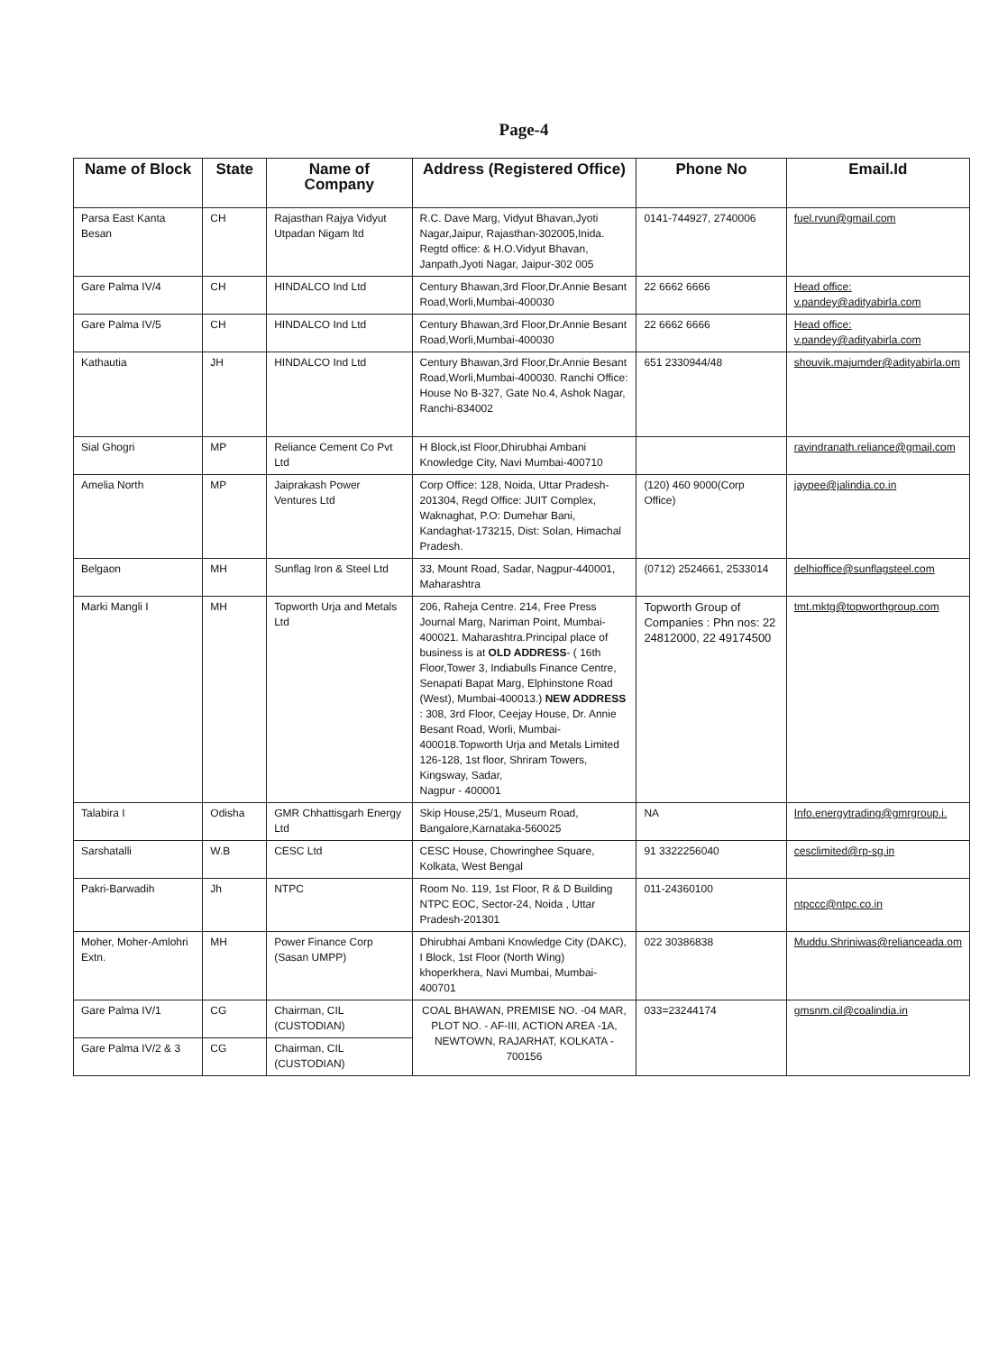Page-4
| Name of Block | State | Name of Company | Address (Registered Office) | Phone No | Email.Id |
| --- | --- | --- | --- | --- | --- |
| Parsa East Kanta Besan | CH | Rajasthan Rajya Vidyut Utpadan Nigam ltd | R.C. Dave Marg, Vidyut Bhavan,Jyoti Nagar,Jaipur, Rajasthan-302005,Inida. Regtd office: & H.O.Vidyut Bhavan, Janpath,Jyoti Nagar, Jaipur-302 005 | 0141-744927, 2740006 | fuel.rvun@gmail.com |
| Gare Palma IV/4 | CH | HINDALCO Ind Ltd | Century Bhawan,3rd Floor,Dr.Annie Besant Road,Worli,Mumbai-400030 | 22 6662 6666 | Head office: v.pandey@adityabirla.com |
| Gare Palma IV/5 | CH | HINDALCO Ind Ltd | Century Bhawan,3rd Floor,Dr.Annie Besant Road,Worli,Mumbai-400030 | 22 6662 6666 | Head office: v.pandey@adityabirla.com |
| Kathautia | JH | HINDALCO Ind Ltd | Century Bhawan,3rd Floor,Dr.Annie Besant Road,Worli,Mumbai-400030. Ranchi Office: House No B-327, Gate No.4, Ashok Nagar, Ranchi-834002 | 651 2330944/48 | shouvik.majumder@adityabirla.om |
| Sial Ghogri | MP | Reliance Cement Co Pvt Ltd | H Block,ist Floor,Dhirubhai Ambani Knowledge City, Navi Mumbai-400710 | | ravindranath.reliance@gmail.com |
| Amelia North | MP | Jaiprakash Power Ventures Ltd | Corp Office: 128, Noida, Uttar Pradesh-201304, Regd Office: JUIT Complex, Waknaghat, P.O: Dumehar Bani, Kandaghat-173215, Dist: Solan, Himachal Pradesh. | (120) 460 9000(Corp Office) | jaypee@jalindia.co.in |
| Belgaon | MH | Sunflag Iron & Steel Ltd | 33, Mount Road, Sadar, Nagpur-440001, Maharashtra | (0712) 2524661, 2533014 | delhioffice@sunflagsteel.com |
| Marki Mangli I | MH | Topworth Urja and Metals Ltd | 206, Raheja Centre. 214, Free Press Journal Marg, Nariman Point, Mumbai-400021. Maharashtra.Principal place of business is at OLD ADDRESS - ( 16th Floor,Tower 3, Indiabulls Finance Centre, Senapati Bapat Marg, Elphinstone Road (West), Mumbai-400013.) NEW ADDRESS : 308, 3rd Floor, Ceejay House, Dr. Annie Besant Road, Worli, Mumbai-400018.Topworth Urja and Metals Limited 126-128, 1st floor, Shriram Towers, Kingsway, Sadar, Nagpur - 400001 | Topworth Group of Companies : Phn nos: 22 24812000, 22 49174500 | tmt.mktg@topworthgroup.com |
| Talabira I | Odisha | GMR Chhattisgarh Energy Ltd | Skip House,25/1, Museum Road, Bangalore,Karnataka-560025 | NA | Info.energytrading@gmrgroup.i. |
| Sarshatalli | W.B | CESC Ltd | CESC House, Chowringhee Square, Kolkata, West Bengal | 91 3322256040 | cesclimited@rp-sg.in |
| Pakri-Barwadih | Jh | NTPC | Room No. 119, 1st Floor, R & D Building NTPC EOC, Sector-24, Noida , Uttar Pradesh-201301 | 011-24360100 | ntpccc@ntpc.co.in |
| Moher, Moher-Amlohri Extn. | MH | Power Finance Corp (Sasan UMPP) | Dhirubhai Ambani Knowledge City (DAKC), I Block, 1st Floor (North Wing) khoperkhera, Navi Mumbai, Mumbai-400701 | 022 30386838 | Muddu.Shriniwas@relianceada.om |
| Gare Palma IV/1 | CG | Chairman, CIL (CUSTODIAN) | COAL BHAWAN, PREMISE NO. -04 MAR, PLOT NO. - AF-III, ACTION AREA -1A, NEWTOWN, RAJARHAT, KOLKATA - 700156 | 033=23244174 | gmsnm.cil@coalindia.in |
| Gare Palma IV/2 & 3 | CG | Chairman, CIL (CUSTODIAN) | | | |